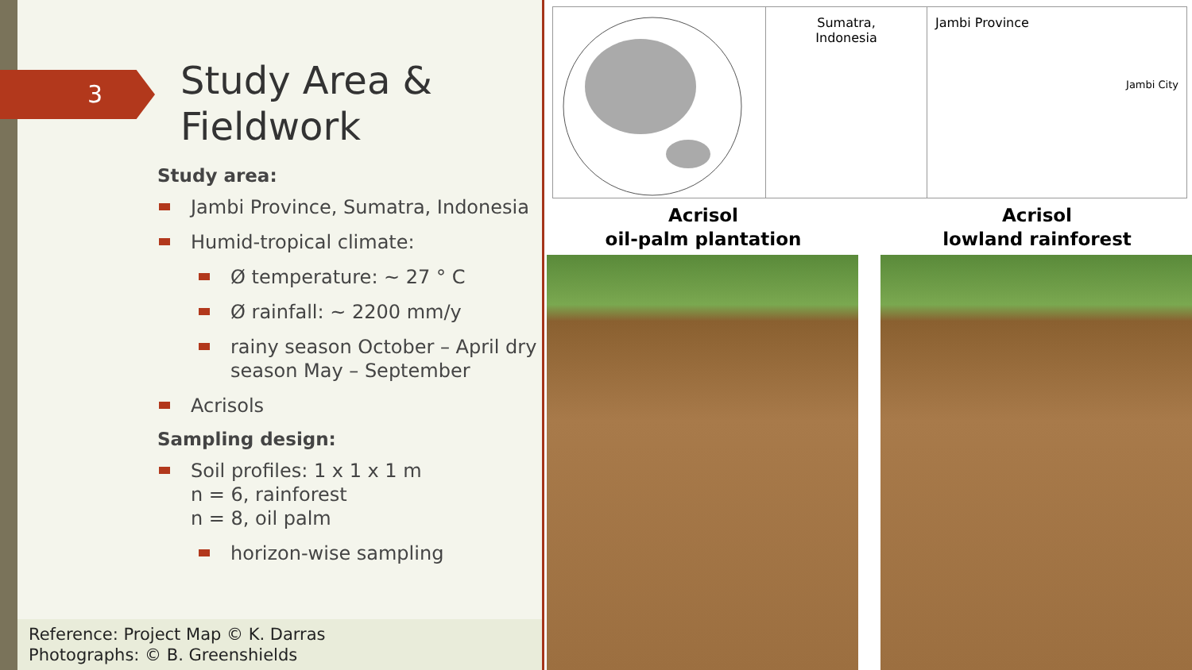3
Study Area &
Fieldwork
Study area:
Jambi Province, Sumatra, Indonesia
Humid-tropical climate:
Ø temperature: ~ 27 ° C
Ø rainfall: ~ 2200 mm/y
rainy season October – April dry season May – September
Acrisols
Sampling design:
Soil profiles: 1 x 1 x 1 m
n = 6, rainforest
n = 8, oil palm
horizon-wise sampling
Reference: Project Map © K. Darras
Photographs: © B. Greenshields
Sumatra,
Indonesia
Jambi Province Jambi City
Acrisol
oil-palm plantation
Acrisol
lowland rainforest